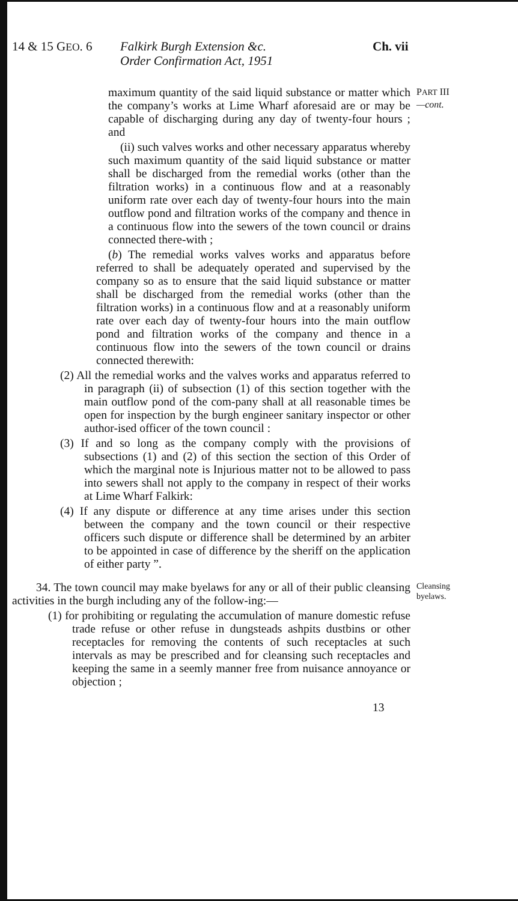14 & 15 GEO. 6 Falkirk Burgh Extension &c.
Order Confirmation Act, 1951
Ch. vii
maximum quantity of the said liquid substance or matter which the company’s works at Lime Wharf aforesaid are or may be capable of discharging during any day of twenty-four hours ; and
(ii) such valves works and other necessary apparatus whereby such maximum quantity of the said liquid substance or matter shall be discharged from the remedial works (other than the filtration works) in a continuous flow and at a reasonably uniform rate over each day of twenty-four hours into the main outflow pond and filtration works of the company and thence in a continuous flow into the sewers of the town council or drains connected there-with ;
(b) The remedial works valves works and apparatus before referred to shall be adequately operated and supervised by the company so as to ensure that the said liquid substance or matter shall be discharged from the remedial works (other than the filtration works) in a continuous flow and at a reasonably uniform rate over each day of twenty-four hours into the main outflow pond and filtration works of the company and thence in a continuous flow into the sewers of the town council or drains connected therewith:
(2) All the remedial works and the valves works and apparatus referred to in paragraph (ii) of subsection (1) of this section together with the main outflow pond of the com-pany shall at all reasonable times be open for inspection by the burgh engineer sanitary inspector or other author-ised officer of the town council :
(3) If and so long as the company comply with the provisions of subsections (1) and (2) of this section the section of this Order of which the marginal note is Injurious matter not to be allowed to pass into sewers shall not apply to the company in respect of their works at Lime Wharf Falkirk:
(4) If any dispute or difference at any time arises under this section between the company and the town council or their respective officers such dispute or difference shall be determined by an arbiter to be appointed in case of difference by the sheriff on the application of either party ”.
PART III
—cont.
34. The town council may make byelaws for any or all of their public cleansing activities in the burgh including any of the follow-ing:—
(1) for prohibiting or regulating the accumulation of manure domestic refuse trade refuse or other refuse in dungsteads ashpits dustbins or other receptacles for removing the contents of such receptacles at such intervals as may be prescribed and for cleansing such receptacles and keeping the same in a seemly manner free from nuisance annoyance or objection ;
Cleansing
byelaws.
13